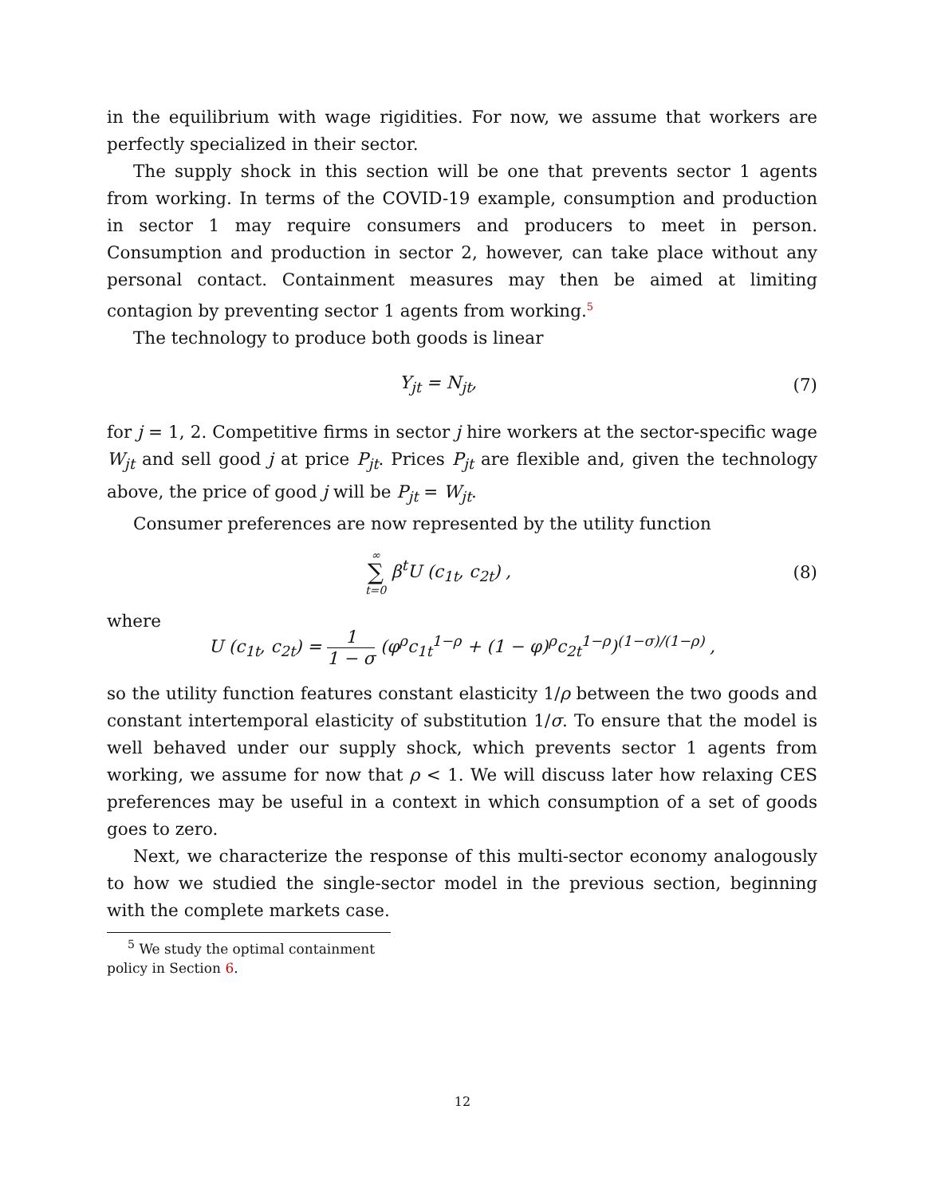in the equilibrium with wage rigidities. For now, we assume that workers are perfectly specialized in their sector.
The supply shock in this section will be one that prevents sector 1 agents from working. In terms of the COVID-19 example, consumption and production in sector 1 may require consumers and producers to meet in person. Consumption and production in sector 2, however, can take place without any personal contact. Containment measures may then be aimed at limiting contagion by preventing sector 1 agents from working.<sup>5</sup>
The technology to produce both goods is linear
Y<sub>jt</sub> = N<sub>jt</sub>, (7)
for j = 1, 2. Competitive firms in sector j hire workers at the sector-specific wage W<sub>jt</sub> and sell good j at price P<sub>jt</sub>. Prices P<sub>jt</sub> are flexible and, given the technology above, the price of good j will be P<sub>jt</sub> = W<sub>jt</sub>.
Consumer preferences are now represented by the utility function
∞ ∑ t=0 β<sup>t</sup>U (c<sub>1t</sub>, c<sub>2t</sub>) , (8)
where
U (c<sub>1t</sub>, c<sub>2t</sub>) = 1 1 − σ (φ<sup>ρ</sup>c<sub>1t</sub><sup>1−ρ</sup> + (1 − φ)<sup>ρ</sup>c<sub>2t</sub><sup>1−ρ</sup>)<sup>(1−σ)/(1−ρ)</sup> ,
so the utility function features constant elasticity 1/ρ between the two goods and constant intertemporal elasticity of substitution 1/σ. To ensure that the model is well behaved under our supply shock, which prevents sector 1 agents from working, we assume for now that ρ < 1. We will discuss later how relaxing CES preferences may be useful in a context in which consumption of a set of goods goes to zero.
Next, we characterize the response of this multi-sector economy analogously to how we studied the single-sector model in the previous section, beginning with the complete markets case.
<sup>5</sup> We study the optimal containment policy in Section 6.
12